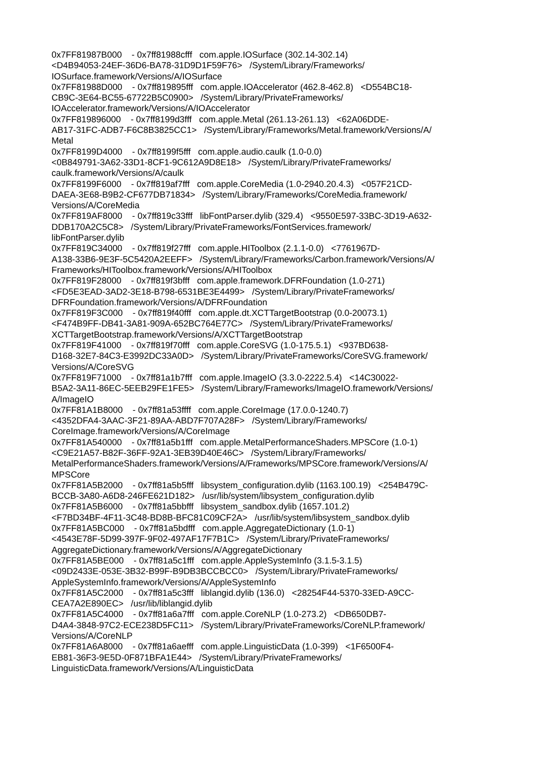0x7FF81987B000 - 0x7ff81988cfff com.apple.IOSurface (302.14-302.14) <D4B94053-24EF-36D6-BA78-31D9D1F59F76> /System/Library/Frameworks/ IOSurface.framework/Versions/A/IOSurface 0x7FF81988D000 - 0x7ff819895fff com.apple.IOAccelerator (462.8-462.8) <D554BC18- CB9C-3E64-BC55-67722B5C0900> /System/Library/PrivateFrameworks/ IOAccelerator.framework/Versions/A/IOAccelerator 0x7FF819896000 - 0x7ff8199d3fff com.apple.Metal (261.13-261.13) <62A06DDE- AB17-31FC-ADB7-F6C8B3825CC1> /System/Library/Frameworks/Metal.framework/Versions/A/ Metal 0x7FF8199D4000 - 0x7ff8199f5fff com.apple.audio.caulk (1.0-0.0) <0B849791-3A62-33D1-8CF1-9C612A9D8E18> /System/Library/PrivateFrameworks/ caulk.framework/Versions/A/caulk 0x7FF8199F6000 - 0x7ff819af7fff com.apple.CoreMedia (1.0-2940.20.4.3) <057F21CD- DAEA-3E68-B9B2-CF677DB71834> /System/Library/Frameworks/CoreMedia.framework/ Versions/A/CoreMedia 0x7FF819AF8000 - 0x7ff819c33fff libFontParser.dylib (329.4) <9550E597-33BC-3D19-A632- DDB170A2C5C8> /System/Library/PrivateFrameworks/FontServices.framework/ libFontParser.dylib 0x7FF819C34000 - 0x7ff819f27fff com.apple.HIToolbox (2.1.1-0.0) <7761967D- A138-33B6-9E3F-5C5420A2EEFF> /System/Library/Frameworks/Carbon.framework/Versions/A/ Frameworks/HIToolbox.framework/Versions/A/HIToolbox 0x7FF819F28000 - 0x7ff819f3bfff com.apple.framework.DFRFoundation (1.0-271) <FD5E3EAD-3AD2-3E18-B798-6531BE3E4499> /System/Library/PrivateFrameworks/ DFRFoundation.framework/Versions/A/DFRFoundation 0x7FF819F3C000 - 0x7ff819f40fff com.apple.dt.XCTTargetBootstrap (0.0-20073.1) <F474B9FF-DB41-3A81-909A-652BC764E77C> /System/Library/PrivateFrameworks/ XCTTargetBootstrap.framework/Versions/A/XCTTargetBootstrap 0x7FF819F41000 - 0x7ff819f70fff com.apple.CoreSVG (1.0-175.5.1) <937BD638- D168-32E7-84C3-E3992DC33A0D> /System/Library/PrivateFrameworks/CoreSVG.framework/ Versions/A/CoreSVG 0x7FF819F71000 - 0x7ff81a1b7fff com.apple.ImageIO (3.3.0-2222.5.4) <14C30022- B5A2-3A11-86EC-5EEB29FE1FE5> /System/Library/Frameworks/ImageIO.framework/Versions/ A/ImageIO 0x7FF81A1B8000 - 0x7ff81a53ffff com.apple.CoreImage (17.0.0-1240.7) <4352DFA4-3AAC-3F21-89AA-ABD7F707A28F> /System/Library/Frameworks/ CoreImage.framework/Versions/A/CoreImage 0x7FF81A540000 - 0x7ff81a5b1fff com.apple.MetalPerformanceShaders.MPSCore (1.0-1) <C9E21A57-B82F-36FF-92A1-3EB39D40E46C> /System/Library/Frameworks/ MetalPerformanceShaders.framework/Versions/A/Frameworks/MPSCore.framework/Versions/A/ MPSCore 0x7FF81A5B2000 - 0x7ff81a5b5fff libsystem_configuration.dylib (1163.100.19) <254B479C- BCCB-3A80-A6D8-246FE621D182> /usr/lib/system/libsystem_configuration.dylib 0x7FF81A5B6000 - 0x7ff81a5bbfff libsystem_sandbox.dylib (1657.101.2) <F7BD34BF-4F11-3C48-BD8B-BFC81C09CF2A> /usr/lib/system/libsystem_sandbox.dylib 0x7FF81A5BC000 - 0x7ff81a5bdfff com.apple.AggregateDictionary (1.0-1) <4543E78F-5D99-397F-9F02-497AF17F7B1C> /System/Library/PrivateFrameworks/ AggregateDictionary.framework/Versions/A/AggregateDictionary 0x7FF81A5BE000 - 0x7ff81a5c1fff com.apple.AppleSystemInfo (3.1.5-3.1.5) <09D2433E-053E-3B32-B99F-B9DB3BCCBCC0> /System/Library/PrivateFrameworks/ AppleSystemInfo.framework/Versions/A/AppleSystemInfo 0x7FF81A5C2000 - 0x7ff81a5c3fff liblangid.dylib (136.0) <28254F44-5370-33ED-A9CC- CEA7A2E890EC> /usr/lib/liblangid.dylib 0x7FF81A5C4000 - 0x7ff81a6a7fff com.apple.CoreNLP (1.0-273.2) <DB650DB7- D4A4-3848-97C2-ECE238D5FC11> /System/Library/PrivateFrameworks/CoreNLP.framework/ Versions/A/CoreNLP 0x7FF81A6A8000 - 0x7ff81a6aefff com.apple.LinguisticData (1.0-399) <1F6500F4- EB81-36F3-9E5D-0F871BFA1E44> /System/Library/PrivateFrameworks/ LinguisticData.framework/Versions/A/LinguisticData